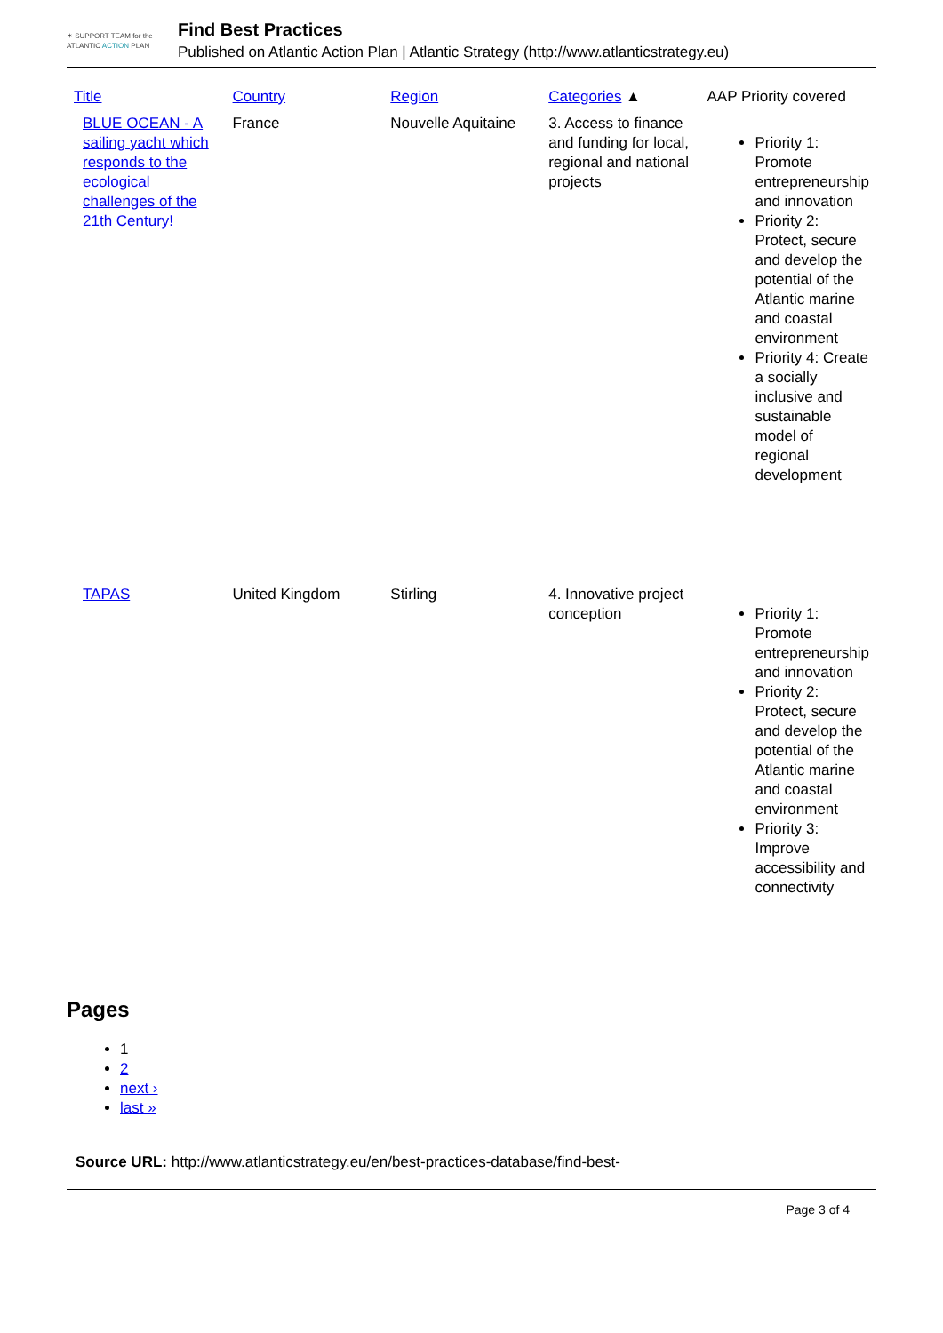✶ SUPPORT TEAM for the
ATLANTIC ACTION PLAN
Find Best Practices
Published on Atlantic Action Plan | Atlantic Strategy (http://www.atlanticstrategy.eu)
| Title | Country | Region | Categories ▲ | AAP Priority covered |
| --- | --- | --- | --- | --- |
| BLUE OCEAN - A sailing yacht which responds to the ecological challenges of the 21th Century! | France | Nouvelle Aquitaine | 3. Access to finance and funding for local, regional and national projects | Priority 1: Promote entrepreneurship and innovation Priority 2: Protect, secure and develop the potential of the Atlantic marine and coastal environment Priority 4: Create a socially inclusive and sustainable model of regional development |
| TAPAS | United Kingdom | Stirling | 4. Innovative project conception | Priority 1: Promote entrepreneurship and innovation Priority 2: Protect, secure and develop the potential of the Atlantic marine and coastal environment Priority 3: Improve accessibility and connectivity |
Pages
1
2
next ›
last »
Source URL: http://www.atlanticstrategy.eu/en/best-practices-database/find-best-
Page 3 of 4